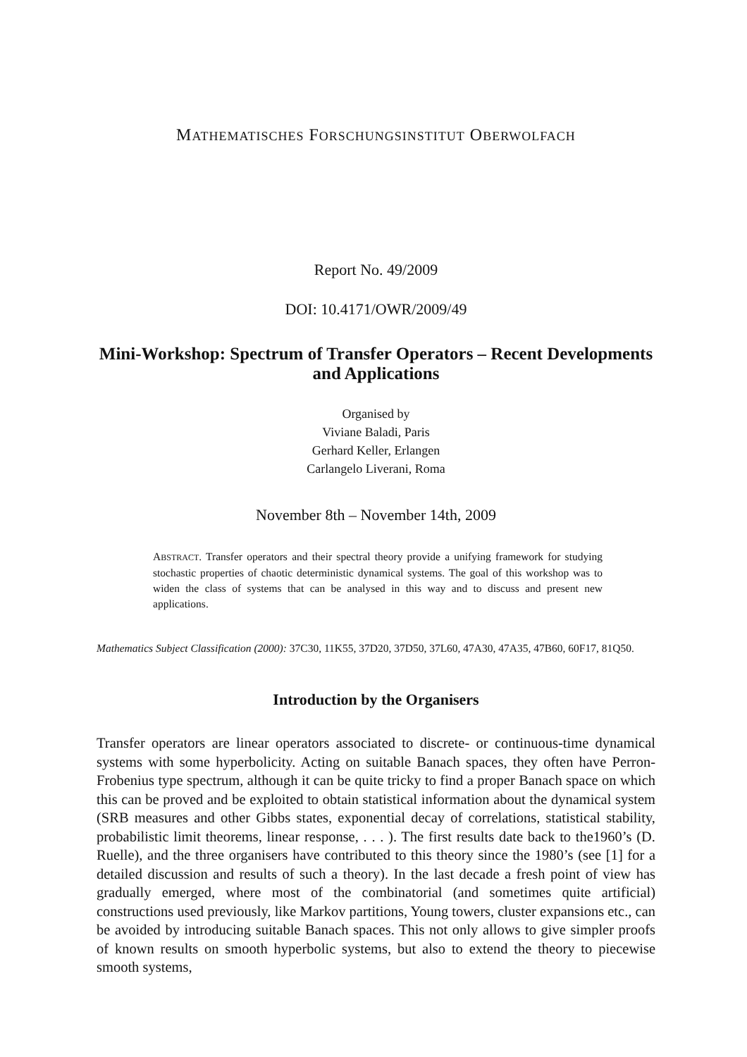MATHEMATISCHES FORSCHUNGSINSTITUT OBERWOLFACH
Report No. 49/2009
DOI: 10.4171/OWR/2009/49
Mini-Workshop: Spectrum of Transfer Operators – Recent Developments and Applications
Organised by
Viviane Baladi, Paris
Gerhard Keller, Erlangen
Carlangelo Liverani, Roma
November 8th – November 14th, 2009
ABSTRACT. Transfer operators and their spectral theory provide a unifying framework for studying stochastic properties of chaotic deterministic dynamical systems. The goal of this workshop was to widen the class of systems that can be analysed in this way and to discuss and present new applications.
Mathematics Subject Classification (2000): 37C30, 11K55, 37D20, 37D50, 37L60, 47A30, 47A35, 47B60, 60F17, 81Q50.
Introduction by the Organisers
Transfer operators are linear operators associated to discrete- or continuous-time dynamical systems with some hyperbolicity. Acting on suitable Banach spaces, they often have Perron-Frobenius type spectrum, although it can be quite tricky to find a proper Banach space on which this can be proved and be exploited to obtain statistical information about the dynamical system (SRB measures and other Gibbs states, exponential decay of correlations, statistical stability, probabilistic limit theorems, linear response, . . . ). The first results date back to the1960’s (D. Ruelle), and the three organisers have contributed to this theory since the 1980’s (see [1] for a detailed discussion and results of such a theory). In the last decade a fresh point of view has gradually emerged, where most of the combinatorial (and sometimes quite artificial) constructions used previously, like Markov partitions, Young towers, cluster expansions etc., can be avoided by introducing suitable Banach spaces. This not only allows to give simpler proofs of known results on smooth hyperbolic systems, but also to extend the theory to piecewise smooth systems,